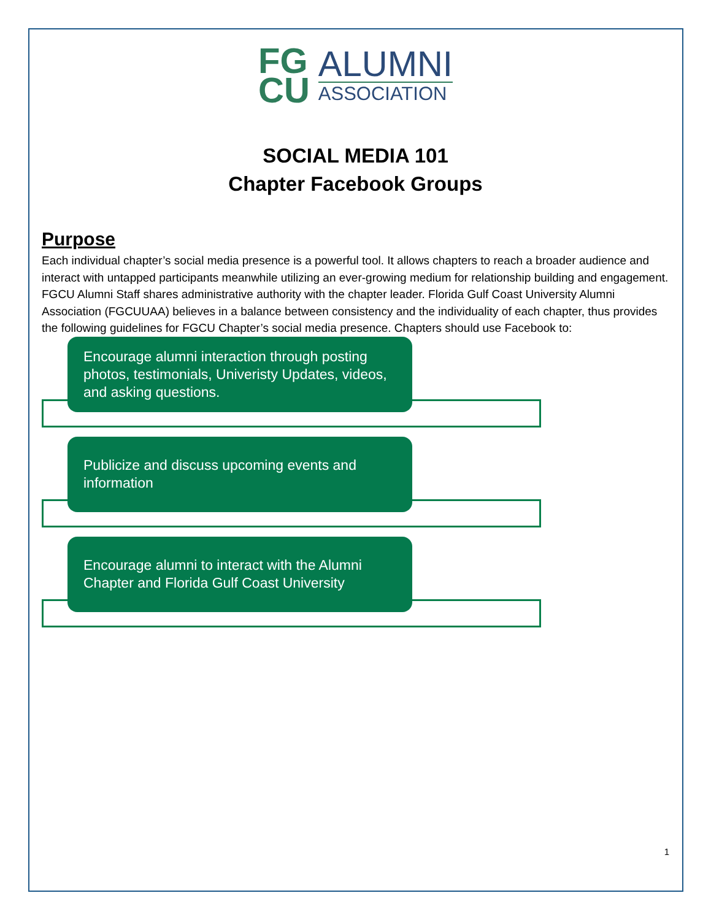FG
CU
ALUMNI
ASSOCIATION
SOCIAL MEDIA 101
Chapter Facebook Groups
Purpose
Each individual chapter’s social media presence is a powerful tool. It allows chapters to reach a broader audience and interact with untapped participants meanwhile utilizing an ever-growing medium for relationship building and engagement. FGCU Alumni Staff shares administrative authority with the chapter leader. Florida Gulf Coast University Alumni Association (FGCUUAA) believes in a balance between consistency and the individuality of each chapter, thus provides the following guidelines for FGCU Chapter’s social media presence. Chapters should use Facebook to:
Encourage alumni interaction through posting photos, testimonials, Univeristy Updates, videos, and asking questions.
Publicize and discuss upcoming events and information
Encourage alumni to interact with the Alumni Chapter and Florida Gulf Coast University
1